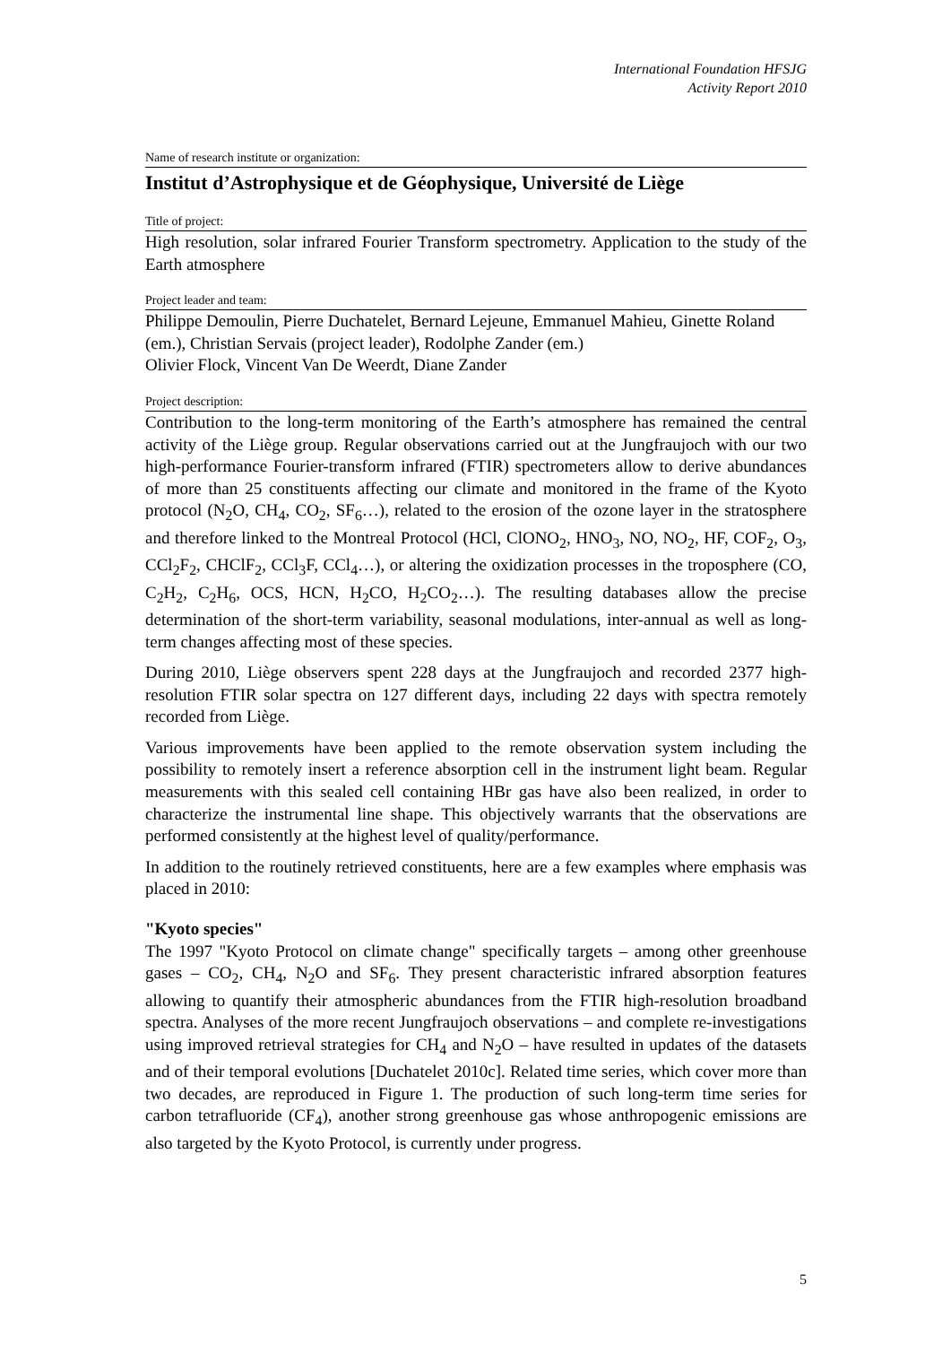International Foundation HFSJG
Activity Report 2010
Name of research institute or organization:
Institut d’Astrophysique et de Géophysique, Université de Liège
Title of project:
High resolution, solar infrared Fourier Transform spectrometry. Application to the study of the Earth atmosphere
Project leader and team:
Philippe Demoulin, Pierre Duchatelet, Bernard Lejeune, Emmanuel Mahieu, Ginette Roland (em.), Christian Servais (project leader), Rodolphe Zander (em.)
Olivier Flock, Vincent Van De Weerdt, Diane Zander
Project description:
Contribution to the long-term monitoring of the Earth’s atmosphere has remained the central activity of the Liège group. Regular observations carried out at the Jungfraujoch with our two high-performance Fourier-transform infrared (FTIR) spectrometers allow to derive abundances of more than 25 constituents affecting our climate and monitored in the frame of the Kyoto protocol (N<sub>2</sub>O, CH<sub>4</sub>, CO<sub>2</sub>, SF<sub>6</sub>…), related to the erosion of the ozone layer in the stratosphere and therefore linked to the Montreal Protocol (HCl, ClONO<sub>2</sub>, HNO<sub>3</sub>, NO, NO<sub>2</sub>, HF, COF<sub>2</sub>, O<sub>3</sub>, CCl<sub>2</sub>F<sub>2</sub>, CHClF<sub>2</sub>, CCl<sub>3</sub>F, CCl<sub>4</sub>…), or altering the oxidization processes in the troposphere (CO, C<sub>2</sub>H<sub>2</sub>, C<sub>2</sub>H<sub>6</sub>, OCS, HCN, H<sub>2</sub>CO, H<sub>2</sub>CO<sub>2</sub>…). The resulting databases allow the precise determination of the short-term variability, seasonal modulations, inter-annual as well as long-term changes affecting most of these species.
During 2010, Liège observers spent 228 days at the Jungfraujoch and recorded 2377 high-resolution FTIR solar spectra on 127 different days, including 22 days with spectra remotely recorded from Liège.
Various improvements have been applied to the remote observation system including the possibility to remotely insert a reference absorption cell in the instrument light beam. Regular measurements with this sealed cell containing HBr gas have also been realized, in order to characterize the instrumental line shape. This objectively warrants that the observations are performed consistently at the highest level of quality/performance.
In addition to the routinely retrieved constituents, here are a few examples where emphasis was placed in 2010:
"Kyoto species"
The 1997 "Kyoto Protocol on climate change" specifically targets – among other greenhouse gases – CO<sub>2</sub>, CH<sub>4</sub>, N<sub>2</sub>O and SF<sub>6</sub>. They present characteristic infrared absorption features allowing to quantify their atmospheric abundances from the FTIR high-resolution broadband spectra. Analyses of the more recent Jungfraujoch observations – and complete re-investigations using improved retrieval strategies for CH<sub>4</sub> and N<sub>2</sub>O – have resulted in updates of the datasets and of their temporal evolutions [Duchatelet 2010c]. Related time series, which cover more than two decades, are reproduced in Figure 1. The production of such long-term time series for carbon tetrafluoride (CF<sub>4</sub>), another strong greenhouse gas whose anthropogenic emissions are also targeted by the Kyoto Protocol, is currently under progress.
5